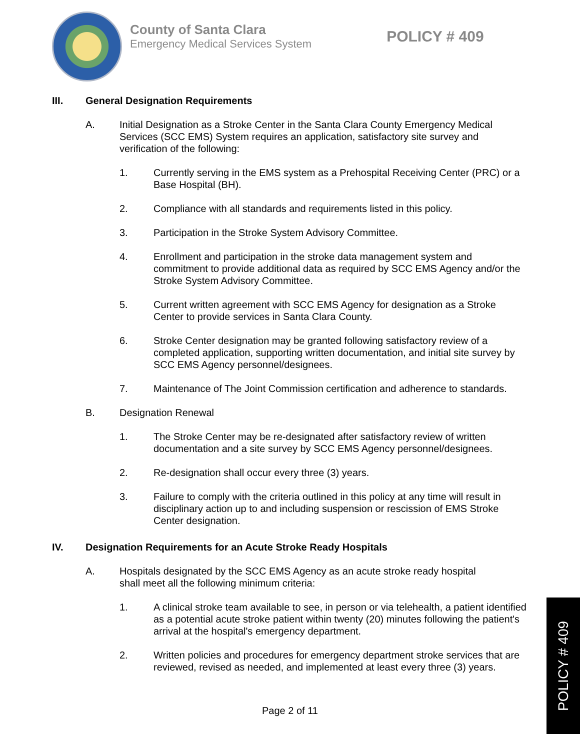County of Santa Clara
Emergency Medical Services System
POLICY # 409
III. General Designation Requirements
A. Initial Designation as a Stroke Center in the Santa Clara County Emergency Medical Services (SCC EMS) System requires an application, satisfactory site survey and verification of the following:
1. Currently serving in the EMS system as a Prehospital Receiving Center (PRC) or a Base Hospital (BH).
2. Compliance with all standards and requirements listed in this policy.
3. Participation in the Stroke System Advisory Committee.
4. Enrollment and participation in the stroke data management system and commitment to provide additional data as required by SCC EMS Agency and/or the Stroke System Advisory Committee.
5. Current written agreement with SCC EMS Agency for designation as a Stroke Center to provide services in Santa Clara County.
6. Stroke Center designation may be granted following satisfactory review of a completed application, supporting written documentation, and initial site survey by SCC EMS Agency personnel/designees.
7. Maintenance of The Joint Commission certification and adherence to standards.
B. Designation Renewal
1. The Stroke Center may be re-designated after satisfactory review of written documentation and a site survey by SCC EMS Agency personnel/designees.
2. Re-designation shall occur every three (3) years.
3. Failure to comply with the criteria outlined in this policy at any time will result in disciplinary action up to and including suspension or rescission of EMS Stroke Center designation.
IV. Designation Requirements for an Acute Stroke Ready Hospitals
A. Hospitals designated by the SCC EMS Agency as an acute stroke ready hospital shall meet all the following minimum criteria:
1. A clinical stroke team available to see, in person or via telehealth, a patient identified as a potential acute stroke patient within twenty (20) minutes following the patient's arrival at the hospital's emergency department.
2. Written policies and procedures for emergency department stroke services that are reviewed, revised as needed, and implemented at least every three (3) years.
Page 2 of 11
POLICY # 409